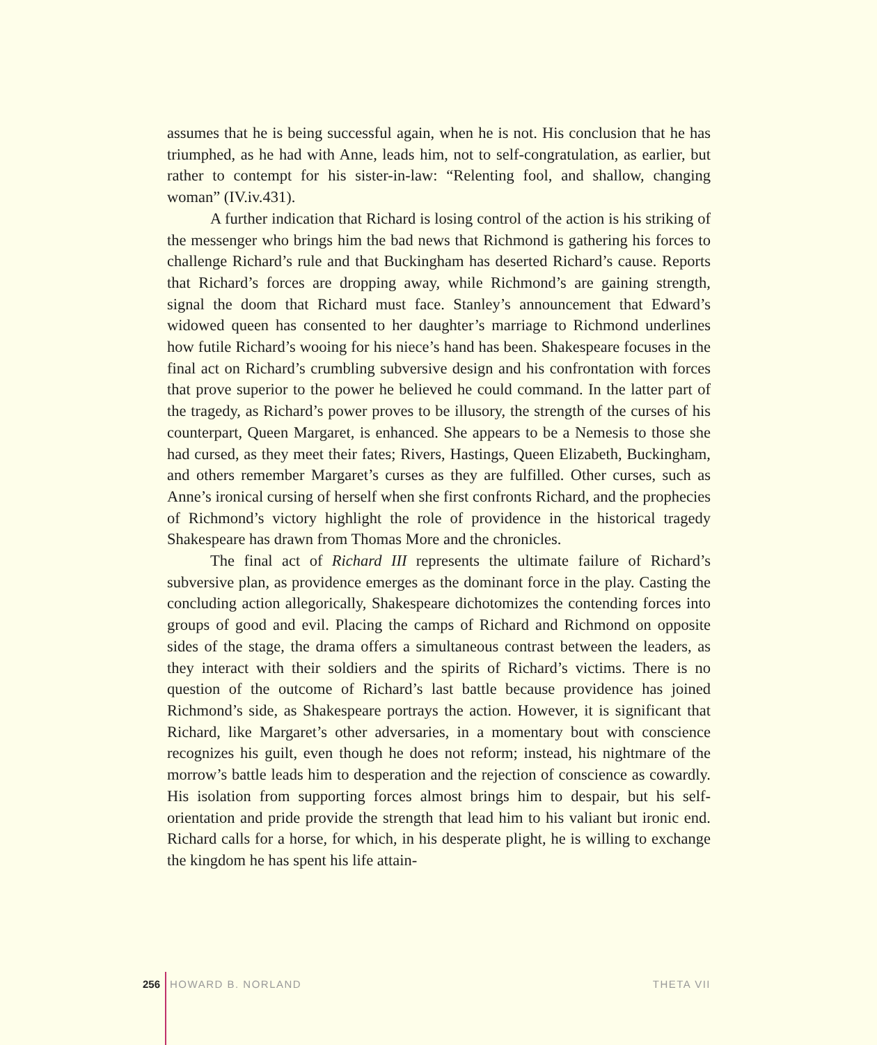assumes that he is being successful again, when he is not. His conclusion that he has triumphed, as he had with Anne, leads him, not to self-congratulation, as earlier, but rather to contempt for his sister-in-law: “Relenting fool, and shallow, changing woman” (IV.iv.431).
A further indication that Richard is losing control of the action is his striking of the messenger who brings him the bad news that Richmond is gathering his forces to challenge Richard’s rule and that Buckingham has deserted Richard’s cause. Reports that Richard’s forces are dropping away, while Richmond’s are gaining strength, signal the doom that Richard must face. Stanley’s announcement that Edward’s widowed queen has consented to her daughter’s marriage to Richmond underlines how futile Richard’s wooing for his niece’s hand has been. Shakespeare focuses in the final act on Richard’s crumbling subversive design and his confrontation with forces that prove superior to the power he believed he could command. In the latter part of the tragedy, as Richard’s power proves to be illusory, the strength of the curses of his counterpart, Queen Margaret, is enhanced. She appears to be a Nemesis to those she had cursed, as they meet their fates; Rivers, Hastings, Queen Elizabeth, Buckingham, and others remember Margaret’s curses as they are fulfilled. Other curses, such as Anne’s ironical cursing of herself when she first confronts Richard, and the prophecies of Richmond’s victory highlight the role of providence in the historical tragedy Shakespeare has drawn from Thomas More and the chronicles.
The final act of Richard III represents the ultimate failure of Richard’s subversive plan, as providence emerges as the dominant force in the play. Casting the concluding action allegorically, Shakespeare dichotomizes the contending forces into groups of good and evil. Placing the camps of Richard and Richmond on opposite sides of the stage, the drama offers a simultaneous contrast between the leaders, as they interact with their soldiers and the spirits of Richard’s victims. There is no question of the outcome of Richard’s last battle because providence has joined Richmond’s side, as Shakespeare portrays the action. However, it is significant that Richard, like Margaret’s other adversaries, in a momentary bout with conscience recognizes his guilt, even though he does not reform; instead, his nightmare of the morrow’s battle leads him to desperation and the rejection of conscience as cowardly. His isolation from supporting forces almost brings him to despair, but his self-orientation and pride provide the strength that lead him to his valiant but ironic end. Richard calls for a horse, for which, in his desperate plight, he is willing to exchange the kingdom he has spent his life attain-
256 HOWARD B. NORLAND THETA VII